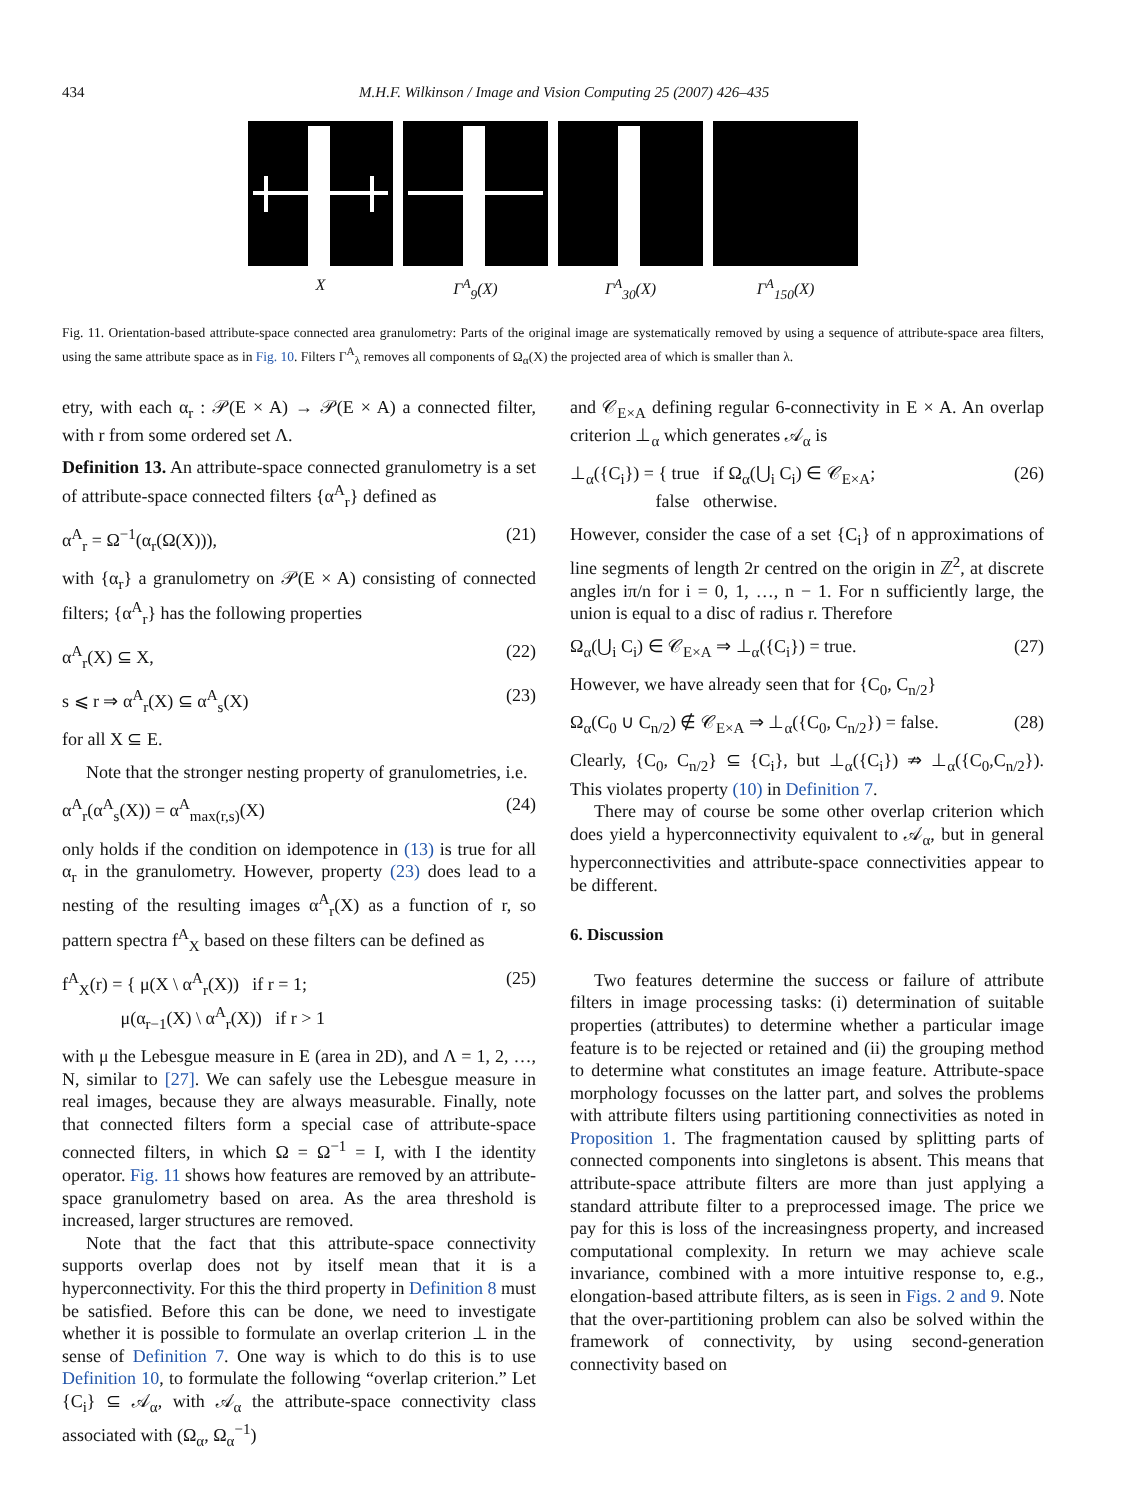434 M.H.F. Wilkinson / Image and Vision Computing 25 (2007) 426–435
X Γ<sup>A</sup><sub>9</sub>(X) Γ<sup>A</sup><sub>30</sub>(X) Γ<sup>A</sup><sub>150</sub>(X)
Fig. 11. Orientation-based attribute-space connected area granulometry: Parts of the original image are systematically removed by using a sequence of attribute-space area filters, using the same attribute space as in Fig. 10. Filters Γ<sup>A</sup><sub>λ</sub> removes all components of Ω<sub>α</sub>(X) the projected area of which is smaller than λ.
etry, with each α<sub>r</sub> : 𝒫(E × A) → 𝒫(E × A) a connected filter, with r from some ordered set Λ.
Definition 13. An attribute-space connected granulometry is a set of attribute-space connected filters {α<sup>A</sup><sub>r</sub>} defined as
α<sup>A</sup><sub>r</sub> = Ω<sup>−1</sup>(α<sub>r</sub>(Ω(X))), (21)
with {α<sub>r</sub>} a granulometry on 𝒫(E × A) consisting of connected filters; {α<sup>A</sup><sub>r</sub>} has the following properties
α<sup>A</sup><sub>r</sub>(X) ⊆ X, (22)
s ⩽ r ⇒ α<sup>A</sup><sub>r</sub>(X) ⊆ α<sup>A</sup><sub>s</sub>(X) (23)
for all X ⊆ E.
Note that the stronger nesting property of granulometries, i.e.
α<sup>A</sup><sub>r</sub>(α<sup>A</sup><sub>s</sub>(X)) = α<sup>A</sup><sub>max(r,s)</sub>(X) (24)
only holds if the condition on idempotence in (13) is true for all α<sub>r</sub> in the granulometry. However, property (23) does lead to a nesting of the resulting images α<sup>A</sup><sub>r</sub>(X) as a function of r, so pattern spectra f<sup>A</sup><sub>X</sub> based on these filters can be defined as
f<sup>A</sup><sub>X</sub>(r) = { μ(X \ α<sup>A</sup><sub>r</sub>(X)) if r = 1;
μ(α<sub>r−1</sub>(X) \ α<sup>A</sup><sub>r</sub>(X)) if r > 1 (25)
with μ the Lebesgue measure in E (area in 2D), and Λ = 1, 2, …, N, similar to [27]. We can safely use the Lebesgue measure in real images, because they are always measurable. Finally, note that connected filters form a special case of attribute-space connected filters, in which Ω = Ω<sup>−1</sup> = I, with I the identity operator. Fig. 11 shows how features are removed by an attribute-space granulometry based on area. As the area threshold is increased, larger structures are removed.
Note that the fact that this attribute-space connectivity supports overlap does not by itself mean that it is a hyperconnectivity. For this the third property in Definition 8 must be satisfied. Before this can be done, we need to investigate whether it is possible to formulate an overlap criterion ⊥ in the sense of Definition 7. One way is which to do this is to use Definition 10, to formulate the following “overlap criterion.” Let {C<sub>i</sub>} ⊆ 𝒜<sub>α</sub>, with 𝒜<sub>α</sub> the attribute-space connectivity class associated with (Ω<sub>α</sub>, Ω<sub>α</sub><sup>−1</sup>)
and 𝒞<sub>E×A</sub> defining regular 6-connectivity in E × A. An overlap criterion ⊥<sub>α</sub> which generates 𝒜<sub>α</sub> is
⊥<sub>α</sub>({C<sub>i</sub>}) = { true if Ω<sub>α</sub>(⋃<sub>i</sub> C<sub>i</sub>) ∈ 𝒞<sub>E×A</sub>;
false otherwise. (26)
However, consider the case of a set {C<sub>i</sub>} of n approximations of line segments of length 2r centred on the origin in ℤ<sup>2</sup>, at discrete angles iπ/n for i = 0, 1, …, n − 1. For n sufficiently large, the union is equal to a disc of radius r. Therefore
Ω<sub>α</sub>(⋃<sub>i</sub> C<sub>i</sub>) ∈ 𝒞<sub>E×A</sub> ⇒ ⊥<sub>α</sub>({C<sub>i</sub>}) = true. (27)
However, we have already seen that for {C<sub>0</sub>, C<sub>n/2</sub>}
Ω<sub>α</sub>(C<sub>0</sub> ∪ C<sub>n/2</sub>) ∉ 𝒞<sub>E×A</sub> ⇒ ⊥<sub>α</sub>({C<sub>0</sub>, C<sub>n/2</sub>}) = false. (28)
Clearly, {C<sub>0</sub>, C<sub>n/2</sub>} ⊆ {C<sub>i</sub>}, but ⊥<sub>α</sub>({C<sub>i</sub>}) ⇏ ⊥<sub>α</sub>({C<sub>0</sub>,C<sub>n/2</sub>}). This violates property (10) in Definition 7.
There may of course be some other overlap criterion which does yield a hyperconnectivity equivalent to 𝒜<sub>α</sub>, but in general hyperconnectivities and attribute-space connectivities appear to be different.
6. Discussion
Two features determine the success or failure of attribute filters in image processing tasks: (i) determination of suitable properties (attributes) to determine whether a particular image feature is to be rejected or retained and (ii) the grouping method to determine what constitutes an image feature. Attribute-space morphology focusses on the latter part, and solves the problems with attribute filters using partitioning connectivities as noted in Proposition 1. The fragmentation caused by splitting parts of connected components into singletons is absent. This means that attribute-space attribute filters are more than just applying a standard attribute filter to a preprocessed image. The price we pay for this is loss of the increasingness property, and increased computational complexity. In return we may achieve scale invariance, combined with a more intuitive response to, e.g., elongation-based attribute filters, as is seen in Figs. 2 and 9. Note that the over-partitioning problem can also be solved within the framework of connectivity, by using second-generation connectivity based on